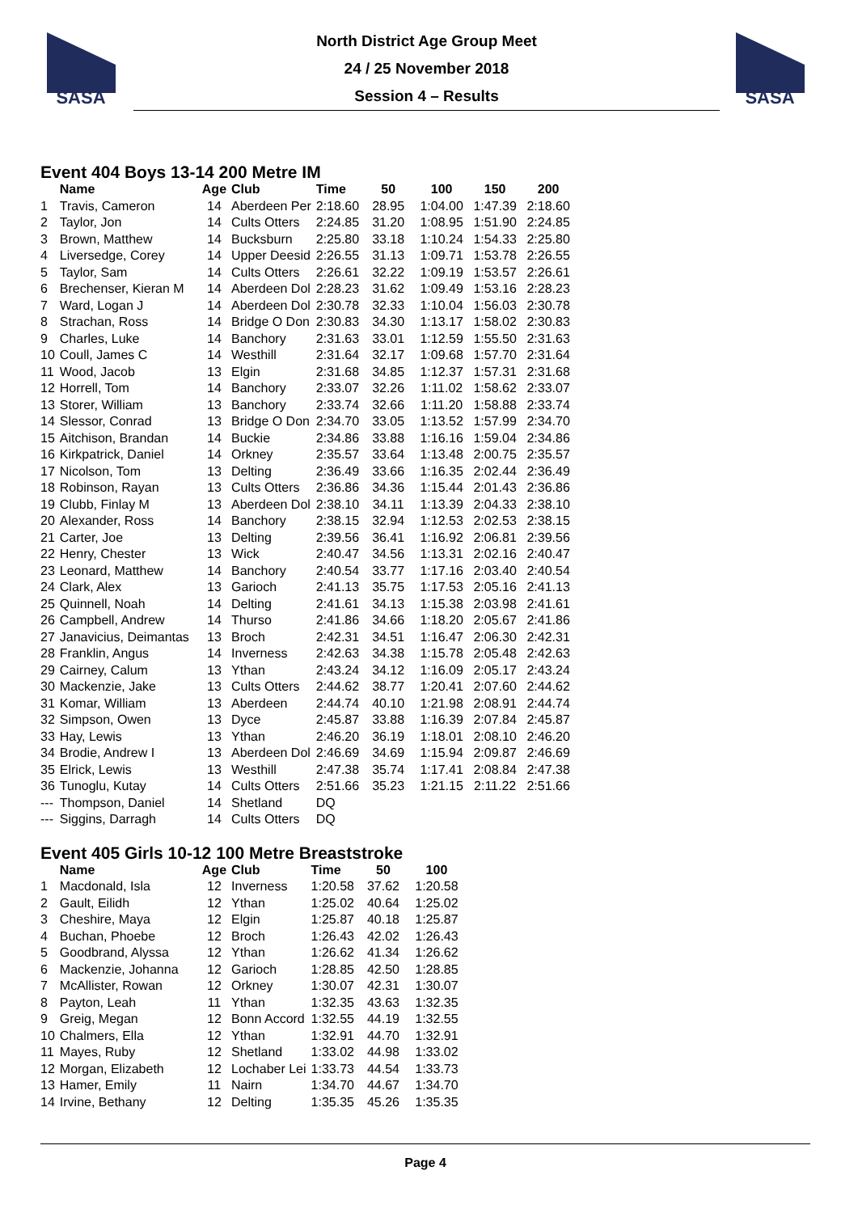SASA
North District Age Group Meet
24 / 25 November 2018
Session 4 – Results
SASA
Event 404 Boys 13-14 200 Metre IM
| | Name | Age | Club | Time | 50 | 100 | 150 | 200 |
| --- | --- | --- | --- | --- | --- | --- | --- | --- |
| 1 | Travis, Cameron | 14 | Aberdeen Per | 2:18.60 | 28.95 | 1:04.00 | 1:47.39 | 2:18.60 |
| 2 | Taylor, Jon | 14 | Cults Otters | 2:24.85 | 31.20 | 1:08.95 | 1:51.90 | 2:24.85 |
| 3 | Brown, Matthew | 14 | Bucksburn | 2:25.80 | 33.18 | 1:10.24 | 1:54.33 | 2:25.80 |
| 4 | Liversedge, Corey | 14 | Upper Deesid | 2:26.55 | 31.13 | 1:09.71 | 1:53.78 | 2:26.55 |
| 5 | Taylor, Sam | 14 | Cults Otters | 2:26.61 | 32.22 | 1:09.19 | 1:53.57 | 2:26.61 |
| 6 | Brechenser, Kieran M | 14 | Aberdeen Dol | 2:28.23 | 31.62 | 1:09.49 | 1:53.16 | 2:28.23 |
| 7 | Ward, Logan J | 14 | Aberdeen Dol | 2:30.78 | 32.33 | 1:10.04 | 1:56.03 | 2:30.78 |
| 8 | Strachan, Ross | 14 | Bridge O Don | 2:30.83 | 34.30 | 1:13.17 | 1:58.02 | 2:30.83 |
| 9 | Charles, Luke | 14 | Banchory | 2:31.63 | 33.01 | 1:12.59 | 1:55.50 | 2:31.63 |
| 10 | Coull, James C | 14 | Westhill | 2:31.64 | 32.17 | 1:09.68 | 1:57.70 | 2:31.64 |
| 11 | Wood, Jacob | 13 | Elgin | 2:31.68 | 34.85 | 1:12.37 | 1:57.31 | 2:31.68 |
| 12 | Horrell, Tom | 14 | Banchory | 2:33.07 | 32.26 | 1:11.02 | 1:58.62 | 2:33.07 |
| 13 | Storer, William | 13 | Banchory | 2:33.74 | 32.66 | 1:11.20 | 1:58.88 | 2:33.74 |
| 14 | Slessor, Conrad | 13 | Bridge O Don | 2:34.70 | 33.05 | 1:13.52 | 1:57.99 | 2:34.70 |
| 15 | Aitchison, Brandan | 14 | Buckie | 2:34.86 | 33.88 | 1:16.16 | 1:59.04 | 2:34.86 |
| 16 | Kirkpatrick, Daniel | 14 | Orkney | 2:35.57 | 33.64 | 1:13.48 | 2:00.75 | 2:35.57 |
| 17 | Nicolson, Tom | 13 | Delting | 2:36.49 | 33.66 | 1:16.35 | 2:02.44 | 2:36.49 |
| 18 | Robinson, Rayan | 13 | Cults Otters | 2:36.86 | 34.36 | 1:15.44 | 2:01.43 | 2:36.86 |
| 19 | Clubb, Finlay M | 13 | Aberdeen Dol | 2:38.10 | 34.11 | 1:13.39 | 2:04.33 | 2:38.10 |
| 20 | Alexander, Ross | 14 | Banchory | 2:38.15 | 32.94 | 1:12.53 | 2:02.53 | 2:38.15 |
| 21 | Carter, Joe | 13 | Delting | 2:39.56 | 36.41 | 1:16.92 | 2:06.81 | 2:39.56 |
| 22 | Henry, Chester | 13 | Wick | 2:40.47 | 34.56 | 1:13.31 | 2:02.16 | 2:40.47 |
| 23 | Leonard, Matthew | 14 | Banchory | 2:40.54 | 33.77 | 1:17.16 | 2:03.40 | 2:40.54 |
| 24 | Clark, Alex | 13 | Garioch | 2:41.13 | 35.75 | 1:17.53 | 2:05.16 | 2:41.13 |
| 25 | Quinnell, Noah | 14 | Delting | 2:41.61 | 34.13 | 1:15.38 | 2:03.98 | 2:41.61 |
| 26 | Campbell, Andrew | 14 | Thurso | 2:41.86 | 34.66 | 1:18.20 | 2:05.67 | 2:41.86 |
| 27 | Janavicius, Deimantas | 13 | Broch | 2:42.31 | 34.51 | 1:16.47 | 2:06.30 | 2:42.31 |
| 28 | Franklin, Angus | 14 | Inverness | 2:42.63 | 34.38 | 1:15.78 | 2:05.48 | 2:42.63 |
| 29 | Cairney, Calum | 13 | Ythan | 2:43.24 | 34.12 | 1:16.09 | 2:05.17 | 2:43.24 |
| 30 | Mackenzie, Jake | 13 | Cults Otters | 2:44.62 | 38.77 | 1:20.41 | 2:07.60 | 2:44.62 |
| 31 | Komar, William | 13 | Aberdeen | 2:44.74 | 40.10 | 1:21.98 | 2:08.91 | 2:44.74 |
| 32 | Simpson, Owen | 13 | Dyce | 2:45.87 | 33.88 | 1:16.39 | 2:07.84 | 2:45.87 |
| 33 | Hay, Lewis | 13 | Ythan | 2:46.20 | 36.19 | 1:18.01 | 2:08.10 | 2:46.20 |
| 34 | Brodie, Andrew I | 13 | Aberdeen Dol | 2:46.69 | 34.69 | 1:15.94 | 2:09.87 | 2:46.69 |
| 35 | Elrick, Lewis | 13 | Westhill | 2:47.38 | 35.74 | 1:17.41 | 2:08.84 | 2:47.38 |
| 36 | Tunoglu, Kutay | 14 | Cults Otters | 2:51.66 | 35.23 | 1:21.15 | 2:11.22 | 2:51.66 |
| --- | Thompson, Daniel | 14 | Shetland | DQ | | | | |
| --- | Siggins, Darragh | 14 | Cults Otters | DQ | | | | |
Event 405 Girls 10-12 100 Metre Breaststroke
| | Name | Age | Club | Time | 50 | 100 |
| --- | --- | --- | --- | --- | --- | --- |
| 1 | Macdonald, Isla | 12 | Inverness | 1:20.58 | 37.62 | 1:20.58 |
| 2 | Gault, Eilidh | 12 | Ythan | 1:25.02 | 40.64 | 1:25.02 |
| 3 | Cheshire, Maya | 12 | Elgin | 1:25.87 | 40.18 | 1:25.87 |
| 4 | Buchan, Phoebe | 12 | Broch | 1:26.43 | 42.02 | 1:26.43 |
| 5 | Goodbrand, Alyssa | 12 | Ythan | 1:26.62 | 41.34 | 1:26.62 |
| 6 | Mackenzie, Johanna | 12 | Garioch | 1:28.85 | 42.50 | 1:28.85 |
| 7 | McAllister, Rowan | 12 | Orkney | 1:30.07 | 42.31 | 1:30.07 |
| 8 | Payton, Leah | 11 | Ythan | 1:32.35 | 43.63 | 1:32.35 |
| 9 | Greig, Megan | 12 | Bonn Accord | 1:32.55 | 44.19 | 1:32.55 |
| 10 | Chalmers, Ella | 12 | Ythan | 1:32.91 | 44.70 | 1:32.91 |
| 11 | Mayes, Ruby | 12 | Shetland | 1:33.02 | 44.98 | 1:33.02 |
| 12 | Morgan, Elizabeth | 12 | Lochaber Lei | 1:33.73 | 44.54 | 1:33.73 |
| 13 | Hamer, Emily | 11 | Nairn | 1:34.70 | 44.67 | 1:34.70 |
| 14 | Irvine, Bethany | 12 | Delting | 1:35.35 | 45.26 | 1:35.35 |
Page 4